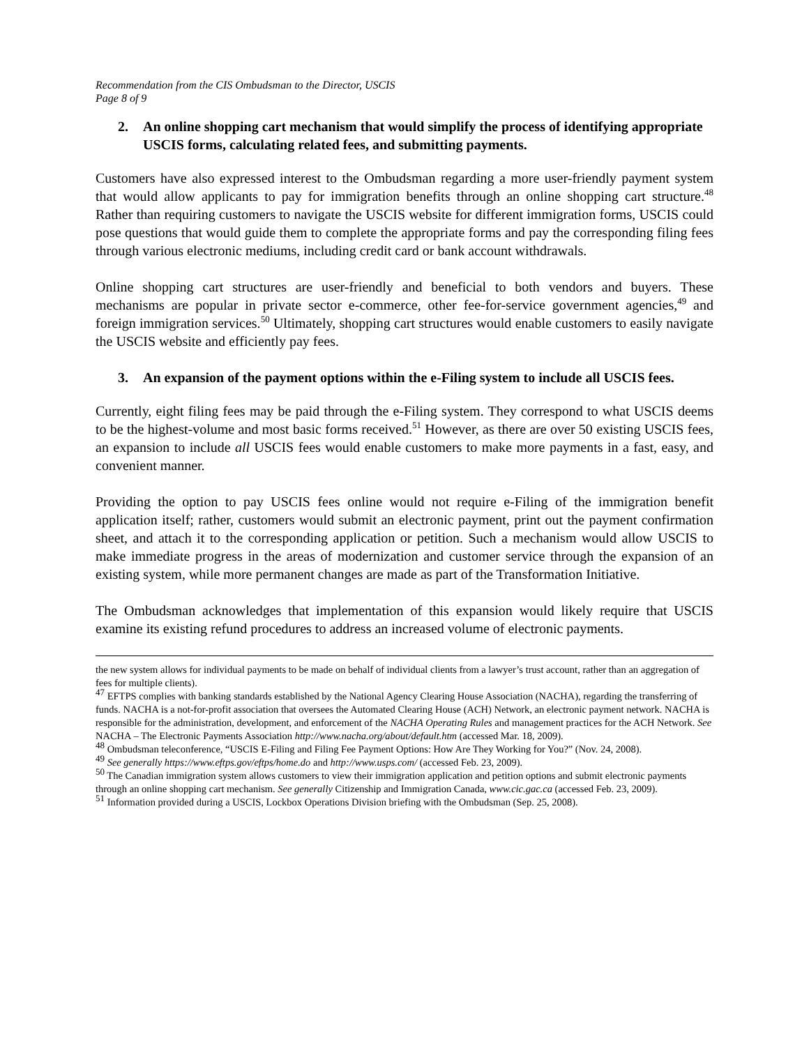Recommendation from the CIS Ombudsman to the Director, USCIS
Page 8 of 9
2. An online shopping cart mechanism that would simplify the process of identifying appropriate USCIS forms, calculating related fees, and submitting payments.
Customers have also expressed interest to the Ombudsman regarding a more user-friendly payment system that would allow applicants to pay for immigration benefits through an online shopping cart structure.<sup>48</sup> Rather than requiring customers to navigate the USCIS website for different immigration forms, USCIS could pose questions that would guide them to complete the appropriate forms and pay the corresponding filing fees through various electronic mediums, including credit card or bank account withdrawals.
Online shopping cart structures are user-friendly and beneficial to both vendors and buyers. These mechanisms are popular in private sector e-commerce, other fee-for-service government agencies,<sup>49</sup> and foreign immigration services.<sup>50</sup> Ultimately, shopping cart structures would enable customers to easily navigate the USCIS website and efficiently pay fees.
3. An expansion of the payment options within the e-Filing system to include all USCIS fees.
Currently, eight filing fees may be paid through the e-Filing system. They correspond to what USCIS deems to be the highest-volume and most basic forms received.<sup>51</sup> However, as there are over 50 existing USCIS fees, an expansion to include all USCIS fees would enable customers to make more payments in a fast, easy, and convenient manner.
Providing the option to pay USCIS fees online would not require e-Filing of the immigration benefit application itself; rather, customers would submit an electronic payment, print out the payment confirmation sheet, and attach it to the corresponding application or petition. Such a mechanism would allow USCIS to make immediate progress in the areas of modernization and customer service through the expansion of an existing system, while more permanent changes are made as part of the Transformation Initiative.
The Ombudsman acknowledges that implementation of this expansion would likely require that USCIS examine its existing refund procedures to address an increased volume of electronic payments.
the new system allows for individual payments to be made on behalf of individual clients from a lawyer’s trust account, rather than an aggregation of fees for multiple clients).
<sup>47</sup> EFTPS complies with banking standards established by the National Agency Clearing House Association (NACHA), regarding the transferring of funds. NACHA is a not-for-profit association that oversees the Automated Clearing House (ACH) Network, an electronic payment network. NACHA is responsible for the administration, development, and enforcement of the NACHA Operating Rules and management practices for the ACH Network. See NACHA – The Electronic Payments Association http://www.nacha.org/about/default.htm (accessed Mar. 18, 2009).
<sup>48</sup> Ombudsman teleconference, “USCIS E-Filing and Filing Fee Payment Options: How Are They Working for You?” (Nov. 24, 2008).
<sup>49</sup> See generally https://www.eftps.gov/eftps/home.do and http://www.usps.com/ (accessed Feb. 23, 2009).
<sup>50</sup> The Canadian immigration system allows customers to view their immigration application and petition options and submit electronic payments through an online shopping cart mechanism. See generally Citizenship and Immigration Canada, www.cic.gac.ca (accessed Feb. 23, 2009).
<sup>51</sup> Information provided during a USCIS, Lockbox Operations Division briefing with the Ombudsman (Sep. 25, 2008).